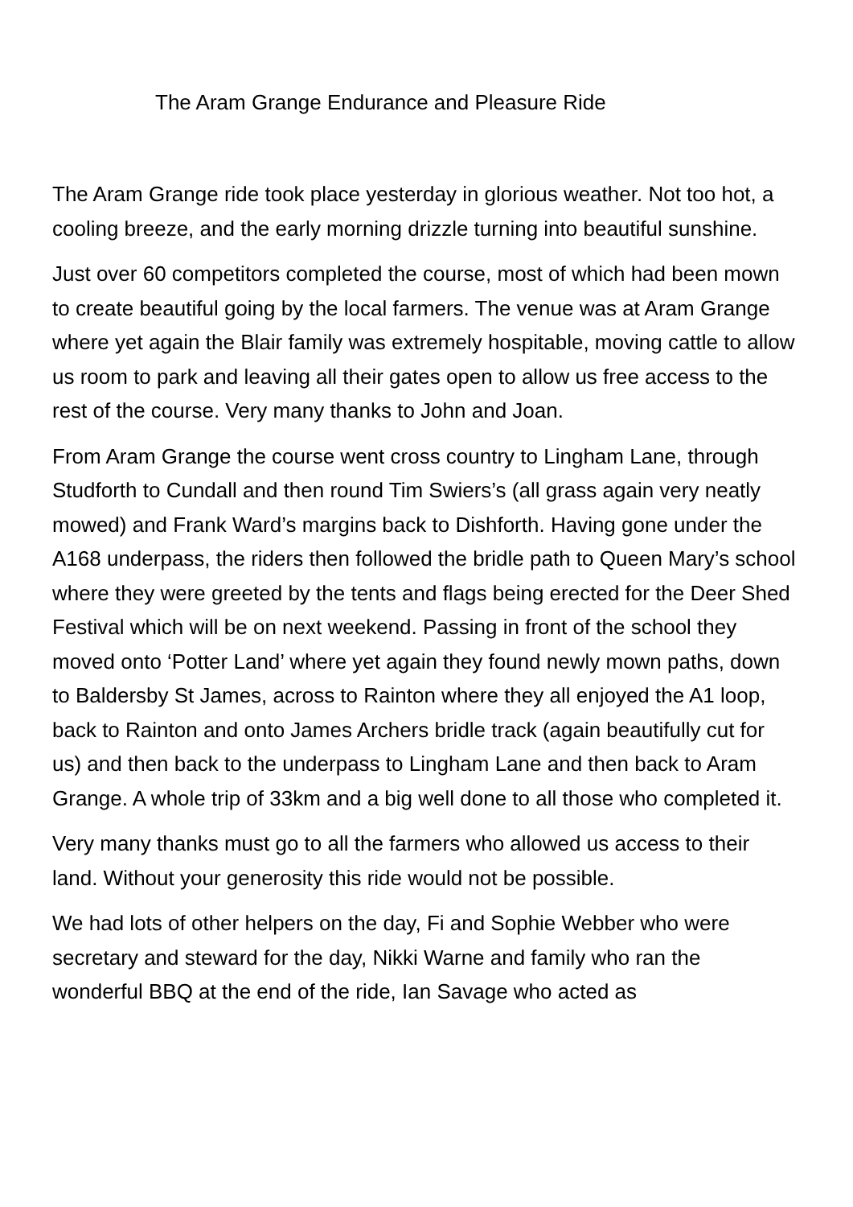The Aram Grange Endurance and Pleasure Ride
The Aram Grange ride took place yesterday in glorious weather. Not too hot, a cooling breeze, and the early morning drizzle turning into beautiful sunshine.
Just over 60 competitors completed the course, most of which had been mown to create beautiful going by the local farmers. The venue was at Aram Grange where yet again the Blair family was extremely hospitable, moving cattle to allow us room to park and leaving all their gates open to allow us free access to the rest of the course. Very many thanks to John and Joan.
From Aram Grange the course went cross country to Lingham Lane, through Studforth to Cundall and then round Tim Swiers’s (all grass again very neatly mowed) and Frank Ward’s margins back to Dishforth. Having gone under the A168 underpass, the riders then followed the bridle path to Queen Mary’s school where they were greeted by the tents and flags being erected for the Deer Shed Festival which will be on next weekend. Passing in front of the school they moved onto ‘Potter Land’ where yet again they found newly mown paths, down to Baldersby St James, across to Rainton where they all enjoyed the A1 loop, back to Rainton and onto James Archers bridle track (again beautifully cut for us) and then back to the underpass to Lingham Lane and then back to Aram Grange. A whole trip of 33km and a big well done to all those who completed it.
Very many thanks must go to all the farmers who allowed us access to their land. Without your generosity this ride would not be possible.
We had lots of other helpers on the day, Fi and Sophie Webber who were secretary and steward for the day, Nikki Warne and family who ran the wonderful BBQ at the end of the ride, Ian Savage who acted as